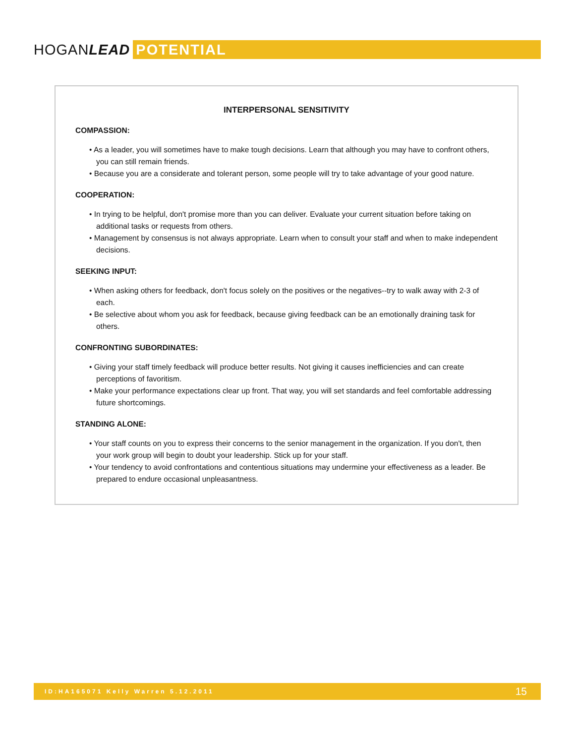HOGANLEAD
POTENTIAL
INTERPERSONAL SENSITIVITY
COMPASSION:
• As a leader, you will sometimes have to make tough decisions. Learn that although you may have to confront others, you can still remain friends.
• Because you are a considerate and tolerant person, some people will try to take advantage of your good nature.
COOPERATION:
• In trying to be helpful, don't promise more than you can deliver. Evaluate your current situation before taking on additional tasks or requests from others.
• Management by consensus is not always appropriate. Learn when to consult your staff and when to make independent decisions.
SEEKING INPUT:
• When asking others for feedback, don't focus solely on the positives or the negatives--try to walk away with 2-3 of each.
• Be selective about whom you ask for feedback, because giving feedback can be an emotionally draining task for others.
CONFRONTING SUBORDINATES:
• Giving your staff timely feedback will produce better results. Not giving it causes inefficiencies and can create perceptions of favoritism.
• Make your performance expectations clear up front. That way, you will set standards and feel comfortable addressing future shortcomings.
STANDING ALONE:
• Your staff counts on you to express their concerns to the senior management in the organization. If you don't, then your work group will begin to doubt your leadership. Stick up for your staff.
• Your tendency to avoid confrontations and contentious situations may undermine your effectiveness as a leader. Be prepared to endure occasional unpleasantness.
ID:HA165071 Kelly Warren 5.12.2011 15